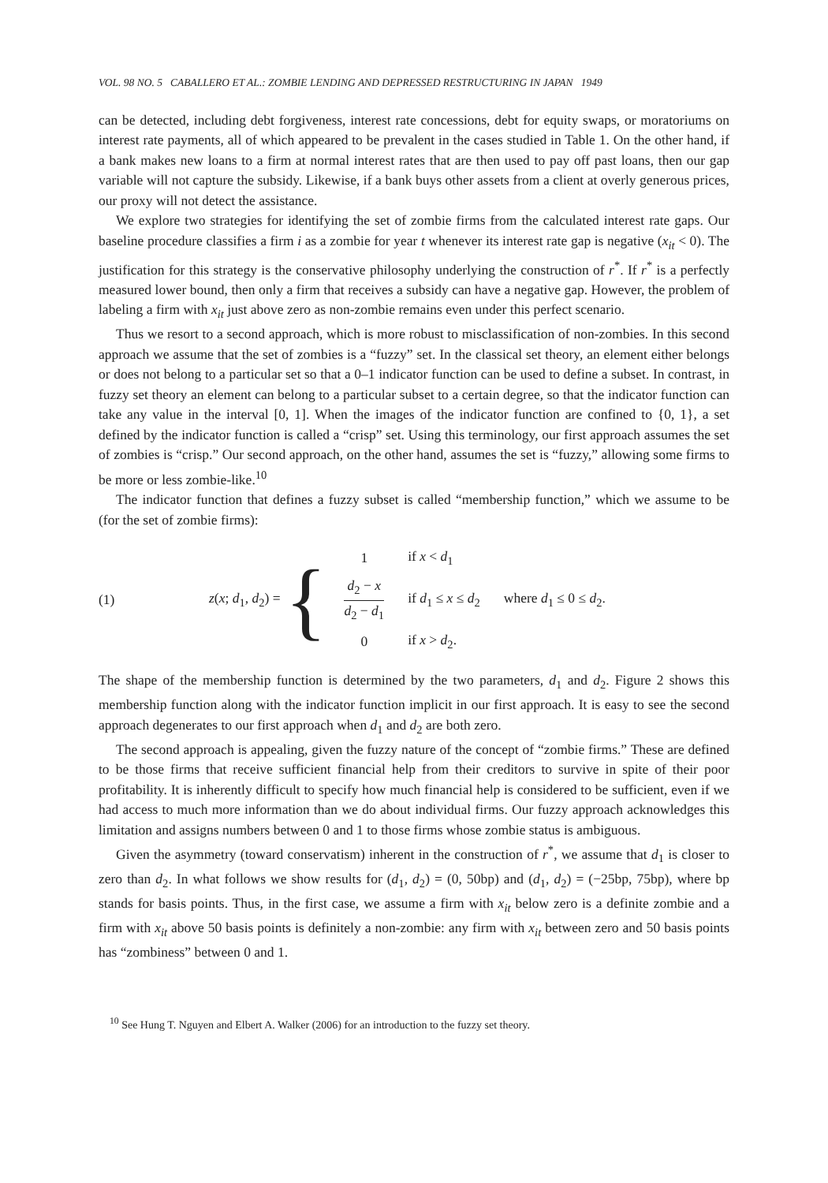VOL. 98 NO. 5 CABALLERO ET AL.: ZOMBIE LENDING AND DEPRESSED RESTRUCTURING IN JAPAN 1949
can be detected, including debt forgiveness, interest rate concessions, debt for equity swaps, or moratoriums on interest rate payments, all of which appeared to be prevalent in the cases studied in Table 1. On the other hand, if a bank makes new loans to a firm at normal interest rates that are then used to pay off past loans, then our gap variable will not capture the subsidy. Likewise, if a bank buys other assets from a client at overly generous prices, our proxy will not detect the assistance.
We explore two strategies for identifying the set of zombie firms from the calculated interest rate gaps. Our baseline procedure classifies a firm i as a zombie for year t whenever its interest rate gap is negative (x<sub>it</sub> < 0). The justification for this strategy is the conservative philosophy underlying the construction of r<sup>*</sup>. If r<sup>*</sup> is a perfectly measured lower bound, then only a firm that receives a subsidy can have a negative gap. However, the problem of labeling a firm with x<sub>it</sub> just above zero as non-zombie remains even under this perfect scenario.
Thus we resort to a second approach, which is more robust to misclassification of non-zombies. In this second approach we assume that the set of zombies is a “fuzzy” set. In the classical set theory, an element either belongs or does not belong to a particular set so that a 0–1 indicator function can be used to define a subset. In contrast, in fuzzy set theory an element can belong to a particular subset to a certain degree, so that the indicator function can take any value in the interval [0, 1]. When the images of the indicator function are confined to {0, 1}, a set defined by the indicator function is called a “crisp” set. Using this terminology, our first approach assumes the set of zombies is “crisp.” Our second approach, on the other hand, assumes the set is “fuzzy,” allowing some firms to be more or less zombie-like.<sup>10</sup>
The indicator function that defines a fuzzy subset is called “membership function,” which we assume to be (for the set of zombie firms):
(1) z(x; d<sub>1</sub>, d<sub>2</sub>) =
{
| 1 | if x < d<sub>1</sub> | |
| d<sub>2</sub> − x d<sub>2</sub> − d<sub>1</sub> | if d<sub>1</sub> ≤ x ≤ d<sub>2</sub> | where d<sub>1</sub> ≤ 0 ≤ d<sub>2</sub>. |
| 0 | if x > d<sub>2</sub>. | |
The shape of the membership function is determined by the two parameters, d<sub>1</sub> and d<sub>2</sub>. Figure 2 shows this membership function along with the indicator function implicit in our first approach. It is easy to see the second approach degenerates to our first approach when d<sub>1</sub> and d<sub>2</sub> are both zero.
The second approach is appealing, given the fuzzy nature of the concept of “zombie firms.” These are defined to be those firms that receive sufficient financial help from their creditors to survive in spite of their poor profitability. It is inherently difficult to specify how much financial help is considered to be sufficient, even if we had access to much more information than we do about individual firms. Our fuzzy approach acknowledges this limitation and assigns numbers between 0 and 1 to those firms whose zombie status is ambiguous.
Given the asymmetry (toward conservatism) inherent in the construction of r<sup>*</sup>, we assume that d<sub>1</sub> is closer to zero than d<sub>2</sub>. In what follows we show results for (d<sub>1</sub>, d<sub>2</sub>) = (0, 50bp) and (d<sub>1</sub>, d<sub>2</sub>) = (−25bp, 75bp), where bp stands for basis points. Thus, in the first case, we assume a firm with x<sub>it</sub> below zero is a definite zombie and a firm with x<sub>it</sub> above 50 basis points is definitely a non-zombie: any firm with x<sub>it</sub> between zero and 50 basis points has “zombiness” between 0 and 1.
<sup>10</sup> See Hung T. Nguyen and Elbert A. Walker (2006) for an introduction to the fuzzy set theory.